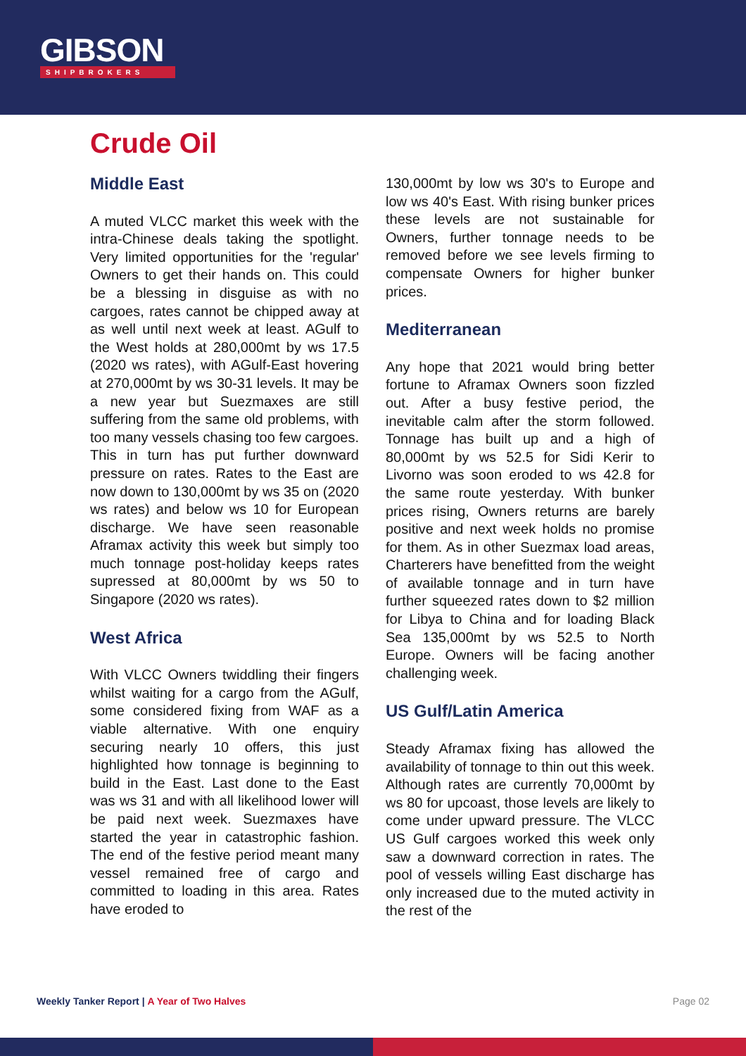GIBSON
SHIPBROKERS
Crude Oil
Middle East
A muted VLCC market this week with the intra-Chinese deals taking the spotlight. Very limited opportunities for the 'regular' Owners to get their hands on. This could be a blessing in disguise as with no cargoes, rates cannot be chipped away at as well until next week at least. AGulf to the West holds at 280,000mt by ws 17.5 (2020 ws rates), with AGulf-East hovering at 270,000mt by ws 30-31 levels. It may be a new year but Suezmaxes are still suffering from the same old problems, with too many vessels chasing too few cargoes. This in turn has put further downward pressure on rates. Rates to the East are now down to 130,000mt by ws 35 on (2020 ws rates) and below ws 10 for European discharge. We have seen reasonable Aframax activity this week but simply too much tonnage post-holiday keeps rates supressed at 80,000mt by ws 50 to Singapore (2020 ws rates).
West Africa
With VLCC Owners twiddling their fingers whilst waiting for a cargo from the AGulf, some considered fixing from WAF as a viable alternative. With one enquiry securing nearly 10 offers, this just highlighted how tonnage is beginning to build in the East. Last done to the East was ws 31 and with all likelihood lower will be paid next week. Suezmaxes have started the year in catastrophic fashion. The end of the festive period meant many vessel remained free of cargo and committed to loading in this area. Rates have eroded to
130,000mt by low ws 30's to Europe and low ws 40's East. With rising bunker prices these levels are not sustainable for Owners, further tonnage needs to be removed before we see levels firming to compensate Owners for higher bunker prices.
Mediterranean
Any hope that 2021 would bring better fortune to Aframax Owners soon fizzled out. After a busy festive period, the inevitable calm after the storm followed. Tonnage has built up and a high of 80,000mt by ws 52.5 for Sidi Kerir to Livorno was soon eroded to ws 42.8 for the same route yesterday. With bunker prices rising, Owners returns are barely positive and next week holds no promise for them. As in other Suezmax load areas, Charterers have benefitted from the weight of available tonnage and in turn have further squeezed rates down to $2 million for Libya to China and for loading Black Sea 135,000mt by ws 52.5 to North Europe. Owners will be facing another challenging week.
US Gulf/Latin America
Steady Aframax fixing has allowed the availability of tonnage to thin out this week. Although rates are currently 70,000mt by ws 80 for upcoast, those levels are likely to come under upward pressure. The VLCC US Gulf cargoes worked this week only saw a downward correction in rates. The pool of vessels willing East discharge has only increased due to the muted activity in the rest of the
Weekly Tanker Report | A Year of Two Halves
Page 02